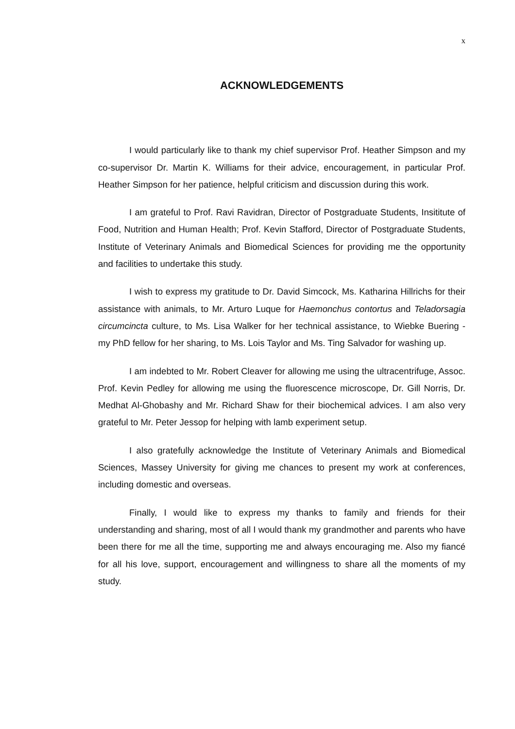x
ACKNOWLEDGEMENTS
I would particularly like to thank my chief supervisor Prof. Heather Simpson and my co-supervisor Dr. Martin K. Williams for their advice, encouragement, in particular Prof. Heather Simpson for her patience, helpful criticism and discussion during this work.
I am grateful to Prof. Ravi Ravidran, Director of Postgraduate Students, Insititute of Food, Nutrition and Human Health; Prof. Kevin Stafford, Director of Postgraduate Students, Institute of Veterinary Animals and Biomedical Sciences for providing me the opportunity and facilities to undertake this study.
I wish to express my gratitude to Dr. David Simcock, Ms. Katharina Hillrichs for their assistance with animals, to Mr. Arturo Luque for Haemonchus contortus and Teladorsagia circumcincta culture, to Ms. Lisa Walker for her technical assistance, to Wiebke Buering - my PhD fellow for her sharing, to Ms. Lois Taylor and Ms. Ting Salvador for washing up.
I am indebted to Mr. Robert Cleaver for allowing me using the ultracentrifuge, Assoc. Prof. Kevin Pedley for allowing me using the fluorescence microscope, Dr. Gill Norris, Dr. Medhat Al-Ghobashy and Mr. Richard Shaw for their biochemical advices. I am also very grateful to Mr. Peter Jessop for helping with lamb experiment setup.
I also gratefully acknowledge the Institute of Veterinary Animals and Biomedical Sciences, Massey University for giving me chances to present my work at conferences, including domestic and overseas.
Finally, I would like to express my thanks to family and friends for their understanding and sharing, most of all I would thank my grandmother and parents who have been there for me all the time, supporting me and always encouraging me. Also my fiancé for all his love, support, encouragement and willingness to share all the moments of my study.